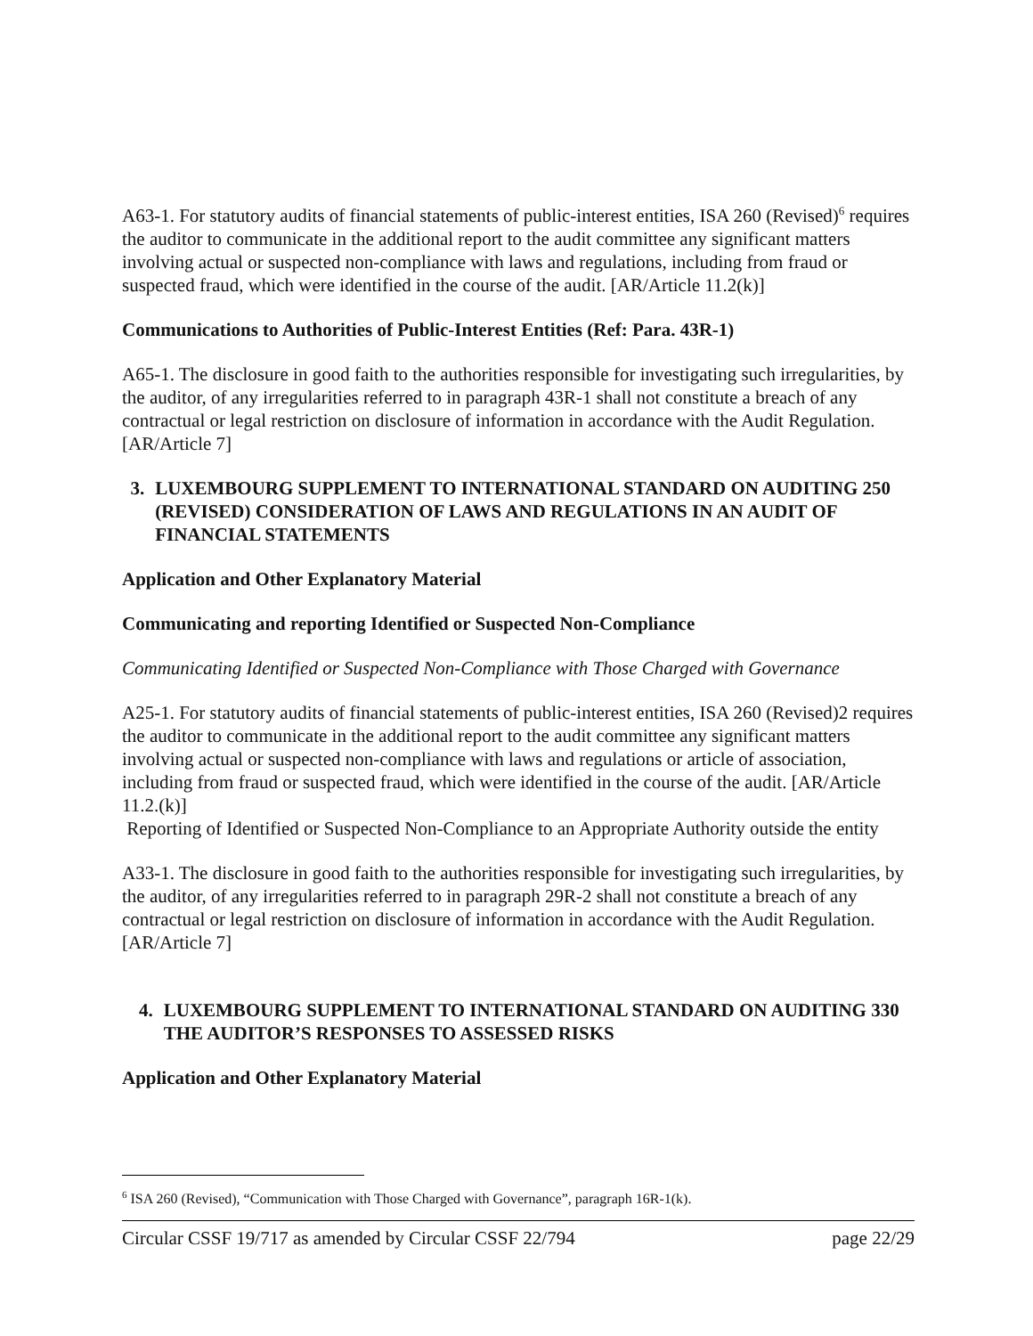A63-1. For statutory audits of financial statements of public-interest entities, ISA 260 (Revised)<sup>6</sup> requires the auditor to communicate in the additional report to the audit committee any significant matters involving actual or suspected non-compliance with laws and regulations, including from fraud or suspected fraud, which were identified in the course of the audit. [AR/Article 11.2(k)]
Communications to Authorities of Public-Interest Entities (Ref: Para. 43R-1)
A65-1. The disclosure in good faith to the authorities responsible for investigating such irregularities, by the auditor, of any irregularities referred to in paragraph 43R-1 shall not constitute a breach of any contractual or legal restriction on disclosure of information in accordance with the Audit Regulation. [AR/Article 7]
3. LUXEMBOURG SUPPLEMENT TO INTERNATIONAL STANDARD ON AUDITING 250 (REVISED) CONSIDERATION OF LAWS AND REGULATIONS IN AN AUDIT OF FINANCIAL STATEMENTS
Application and Other Explanatory Material
Communicating and reporting Identified or Suspected Non-Compliance
Communicating Identified or Suspected Non-Compliance with Those Charged with Governance
A25-1. For statutory audits of financial statements of public-interest entities, ISA 260 (Revised)2 requires the auditor to communicate in the additional report to the audit committee any significant matters involving actual or suspected non-compliance with laws and regulations or article of association, including from fraud or suspected fraud, which were identified in the course of the audit. [AR/Article 11.2.(k)]
Reporting of Identified or Suspected Non-Compliance to an Appropriate Authority outside the entity
A33-1. The disclosure in good faith to the authorities responsible for investigating such irregularities, by the auditor, of any irregularities referred to in paragraph 29R-2 shall not constitute a breach of any contractual or legal restriction on disclosure of information in accordance with the Audit Regulation. [AR/Article 7]
4. LUXEMBOURG SUPPLEMENT TO INTERNATIONAL STANDARD ON AUDITING 330 THE AUDITOR’S RESPONSES TO ASSESSED RISKS
Application and Other Explanatory Material
<sup>6</sup> ISA 260 (Revised), “Communication with Those Charged with Governance”, paragraph 16R-1(k).
Circular CSSF 19/717 as amended by Circular CSSF 22/794 page 22/29